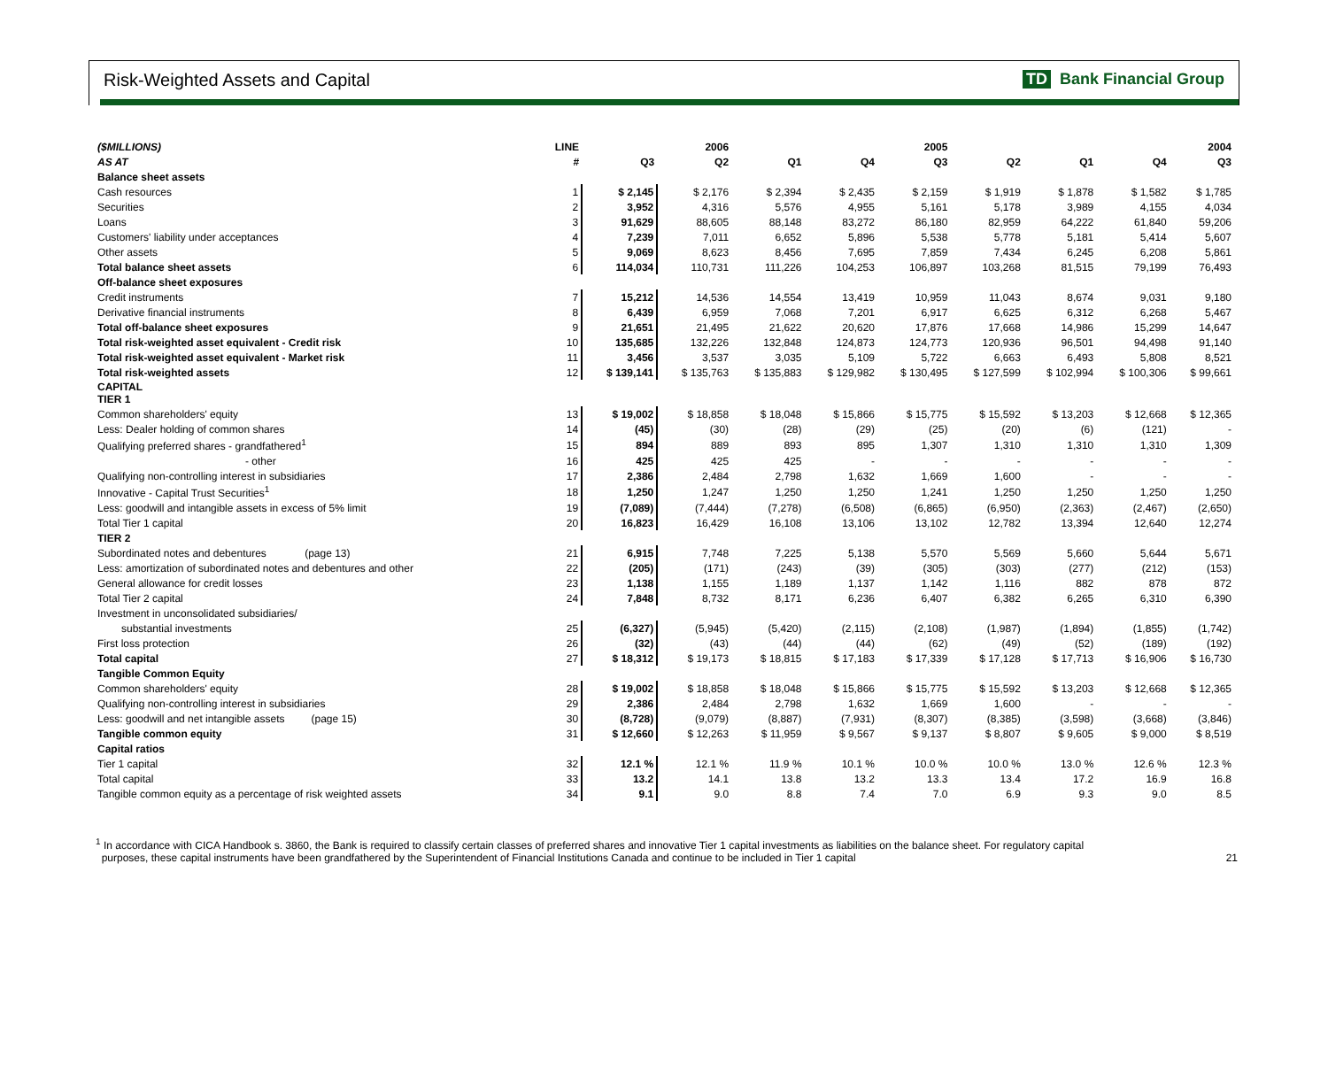Risk-Weighted Assets and Capital TD Bank Financial Group
| ($MILLIONS) | LINE | | 2006 | | | 2005 | | | | 2004 |
| --- | --- | --- | --- | --- | --- | --- | --- | --- | --- | --- |
| AS AT | # | Q3 | Q2 | Q1 | Q4 | Q3 | Q2 | Q1 | Q4 | Q3 |
| Balance sheet assets | | | | | | | | | | |
| Cash resources | 1 | $ 2,145 | $ 2,176 | $ 2,394 | $ 2,435 | $ 2,159 | $ 1,919 | $ 1,878 | $ 1,582 | $ 1,785 |
| Securities | 2 | 3,952 | 4,316 | 5,576 | 4,955 | 5,161 | 5,178 | 3,989 | 4,155 | 4,034 |
| Loans | 3 | 91,629 | 88,605 | 88,148 | 83,272 | 86,180 | 82,959 | 64,222 | 61,840 | 59,206 |
| Customers' liability under acceptances | 4 | 7,239 | 7,011 | 6,652 | 5,896 | 5,538 | 5,778 | 5,181 | 5,414 | 5,607 |
| Other assets | 5 | 9,069 | 8,623 | 8,456 | 7,695 | 7,859 | 7,434 | 6,245 | 6,208 | 5,861 |
| Total balance sheet assets | 6 | 114,034 | 110,731 | 111,226 | 104,253 | 106,897 | 103,268 | 81,515 | 79,199 | 76,493 |
| Off-balance sheet exposures | | | | | | | | | | |
| Credit instruments | 7 | 15,212 | 14,536 | 14,554 | 13,419 | 10,959 | 11,043 | 8,674 | 9,031 | 9,180 |
| Derivative financial instruments | 8 | 6,439 | 6,959 | 7,068 | 7,201 | 6,917 | 6,625 | 6,312 | 6,268 | 5,467 |
| Total off-balance sheet exposures | 9 | 21,651 | 21,495 | 21,622 | 20,620 | 17,876 | 17,668 | 14,986 | 15,299 | 14,647 |
| Total risk-weighted asset equivalent - Credit risk | 10 | 135,685 | 132,226 | 132,848 | 124,873 | 124,773 | 120,936 | 96,501 | 94,498 | 91,140 |
| Total risk-weighted asset equivalent - Market risk | 11 | 3,456 | 3,537 | 3,035 | 5,109 | 5,722 | 6,663 | 6,493 | 5,808 | 8,521 |
| Total risk-weighted assets | 12 | $ 139,141 | $ 135,763 | $ 135,883 | $ 129,982 | $ 130,495 | $ 127,599 | $ 102,994 | $ 100,306 | $ 99,661 |
| CAPITAL TIER 1 | | | | | | | | | | |
| Common shareholders' equity | 13 | $ 19,002 | $ 18,858 | $ 18,048 | $ 15,866 | $ 15,775 | $ 15,592 | $ 13,203 | $ 12,668 | $ 12,365 |
| Less: Dealer holding of common shares | 14 | (45) | (30) | (28) | (29) | (25) | (20) | (6) | (121) | - |
| Qualifying preferred shares - grandfathered<sup>1</sup> | 15 | 894 | 889 | 893 | 895 | 1,307 | 1,310 | 1,310 | 1,310 | 1,309 |
| - other | 16 | 425 | 425 | 425 | - | - | - | - | - | - |
| Qualifying non-controlling interest in subsidiaries | 17 | 2,386 | 2,484 | 2,798 | 1,632 | 1,669 | 1,600 | - | - | - |
| Innovative - Capital Trust Securities<sup>1</sup> | 18 | 1,250 | 1,247 | 1,250 | 1,250 | 1,241 | 1,250 | 1,250 | 1,250 | 1,250 |
| Less: goodwill and intangible assets in excess of 5% limit | 19 | (7,089) | (7,444) | (7,278) | (6,508) | (6,865) | (6,950) | (2,363) | (2,467) | (2,650) |
| Total Tier 1 capital | 20 | 16,823 | 16,429 | 16,108 | 13,106 | 13,102 | 12,782 | 13,394 | 12,640 | 12,274 |
| TIER 2 | | | | | | | | | | |
| Subordinated notes and debentures (page 13) | 21 | 6,915 | 7,748 | 7,225 | 5,138 | 5,570 | 5,569 | 5,660 | 5,644 | 5,671 |
| Less: amortization of subordinated notes and debentures and other | 22 | (205) | (171) | (243) | (39) | (305) | (303) | (277) | (212) | (153) |
| General allowance for credit losses | 23 | 1,138 | 1,155 | 1,189 | 1,137 | 1,142 | 1,116 | 882 | 878 | 872 |
| Total Tier 2 capital | 24 | 7,848 | 8,732 | 8,171 | 6,236 | 6,407 | 6,382 | 6,265 | 6,310 | 6,390 |
| Investment in unconsolidated subsidiaries/ | | | | | | | | | | |
| substantial investments | 25 | (6,327) | (5,945) | (5,420) | (2,115) | (2,108) | (1,987) | (1,894) | (1,855) | (1,742) |
| First loss protection | 26 | (32) | (43) | (44) | (44) | (62) | (49) | (52) | (189) | (192) |
| Total capital | 27 | $ 18,312 | $ 19,173 | $ 18,815 | $ 17,183 | $ 17,339 | $ 17,128 | $ 17,713 | $ 16,906 | $ 16,730 |
| Tangible Common Equity | | | | | | | | | | |
| Common shareholders' equity | 28 | $ 19,002 | $ 18,858 | $ 18,048 | $ 15,866 | $ 15,775 | $ 15,592 | $ 13,203 | $ 12,668 | $ 12,365 |
| Qualifying non-controlling interest in subsidiaries | 29 | 2,386 | 2,484 | 2,798 | 1,632 | 1,669 | 1,600 | - | - | - |
| Less: goodwill and net intangible assets (page 15) | 30 | (8,728) | (9,079) | (8,887) | (7,931) | (8,307) | (8,385) | (3,598) | (3,668) | (3,846) |
| Tangible common equity | 31 | $ 12,660 | $ 12,263 | $ 11,959 | $ 9,567 | $ 9,137 | $ 8,807 | $ 9,605 | $ 9,000 | $ 8,519 |
| Capital ratios | | | | | | | | | | |
| Tier 1 capital | 32 | 12.1 % | 12.1 % | 11.9 % | 10.1 % | 10.0 % | 10.0 % | 13.0 % | 12.6 % | 12.3 % |
| Total capital | 33 | 13.2 | 14.1 | 13.8 | 13.2 | 13.3 | 13.4 | 17.2 | 16.9 | 16.8 |
| Tangible common equity as a percentage of risk weighted assets | 34 | 9.1 | 9.0 | 8.8 | 7.4 | 7.0 | 6.9 | 9.3 | 9.0 | 8.5 |
<sup>1</sup> In accordance with CICA Handbook s. 3860, the Bank is required to classify certain classes of preferred shares and innovative Tier 1 capital investments as liabilities on the balance sheet. For regulatory capital
purposes, these capital instruments have been grandfathered by the Superintendent of Financial Institutions Canada and continue to be included in Tier 1 capital 21